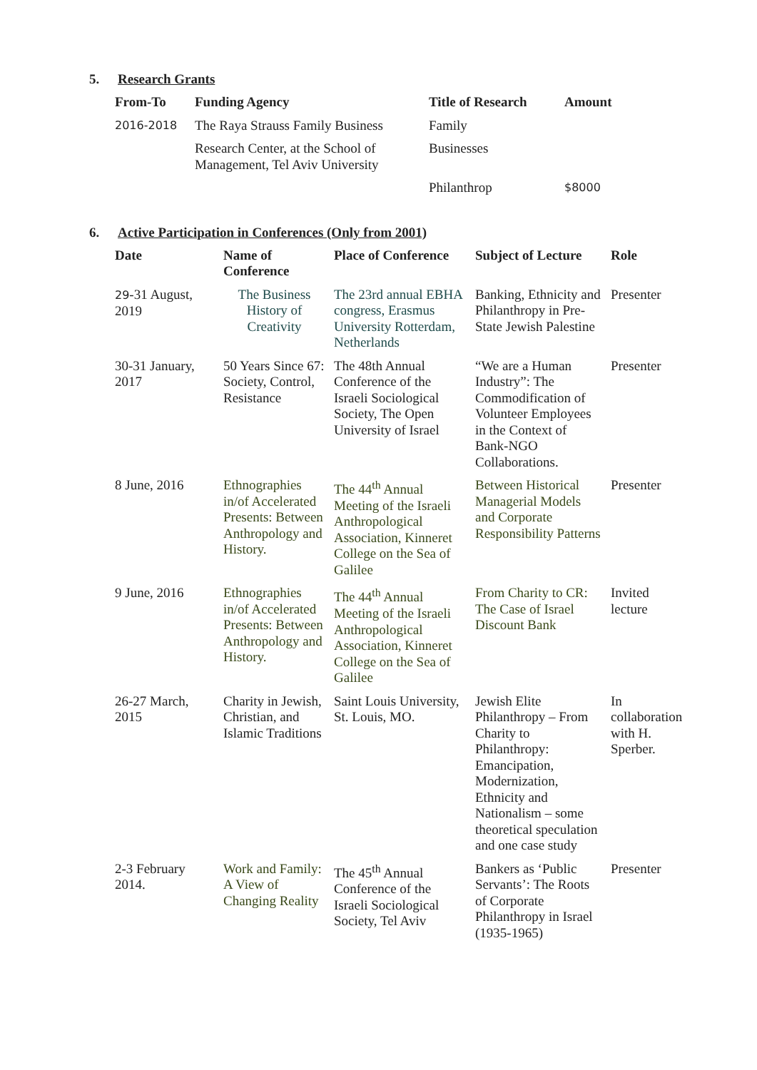5. Research Grants
| From-To | Funding Agency | Title of Research | Amount |
| --- | --- | --- | --- |
| 2016-2018 | The Raya Strauss Family Business | Family | |
| | Research Center, at the School of Management, Tel Aviv University | Businesses | |
| | | Philanthrop | $8000 |
6. Active Participation in Conferences (Only from 2001)
| Date | Name of Conference | Place of Conference | Subject of Lecture | Role |
| --- | --- | --- | --- | --- |
| 29 -31 August, 2019 | The Business History of Creativity | The 23rd annual EBHA congress, Erasmus University Rotterdam, Netherlands | Banking, Ethnicity and Philanthropy in Pre-State Jewish Palestine | Presenter |
| 30-31 January, 2017 | 50 Years Since 67: Society, Control, Resistance | The 48th Annual Conference of the Israeli Sociological Society, The Open University of Israel | “We are a Human Industry”: The Commodification of Volunteer Employees in the Context of Bank-NGO Collaborations. | Presenter |
| 8 June, 2016 | Ethnographies in/of Accelerated Presents: Between Anthropology and History. | The 44<sup>th</sup> Annual Meeting of the Israeli Anthropological Association, Kinneret College on the Sea of Galilee | Between Historical Managerial Models and Corporate Responsibility Patterns | Presenter |
| 9 June, 2016 | Ethnographies in/of Accelerated Presents: Between Anthropology and History. | The 44<sup>th</sup> Annual Meeting of the Israeli Anthropological Association, Kinneret College on the Sea of Galilee | From Charity to CR: The Case of Israel Discount Bank | Invited lecture |
| 26-27 March, 2015 | Charity in Jewish, Christian, and Islamic Traditions | Saint Louis University, St. Louis, MO. | Jewish Elite Philanthropy – From Charity to Philanthropy: Emancipation, Modernization, Ethnicity and Nationalism – some theoretical speculation and one case study | In collaboration with H. Sperber. |
| 2-3 February 2014. | Work and Family: A View of Changing Reality | The 45<sup>th</sup> Annual Conference of the Israeli Sociological Society, Tel Aviv | Bankers as ‘Public Servants’: The Roots of Corporate Philanthropy in Israel (1935-1965) | Presenter |